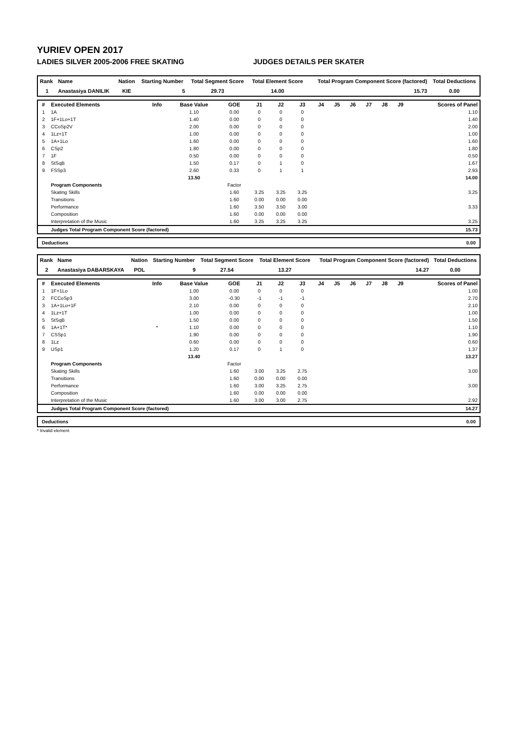YURIEV OPEN 2017
LADIES SILVER 2005-2006 FREE SKATING JUDGES DETAILS PER SKATER
| Rank | Name | Nation | Starting Number | Total Segment Score | Total Element Score | Total Program Component Score (factored) | Total Deductions |
| 1 | Anastasiya DANILIK | KIE | 5 | 29.73 | 14.00 | 15.73 | 0.00 |
| # | Executed Elements | Info | Base Value | GOE | J1 | J2 | J3 | J4 | J5 | J6 | J7 | J8 | J9 | Scores of Panel |
| --- | --- | --- | --- | --- | --- | --- | --- | --- | --- | --- | --- | --- | --- | --- |
| 1 | 1A | | 1.10 | 0.00 | 0 | 0 | 0 | | | | | | | 1.10 |
| 2 | 1F+1Lo+1T | | 1.40 | 0.00 | 0 | 0 | 0 | | | | | | | 1.40 |
| 3 | CCoSp2V | | 2.00 | 0.00 | 0 | 0 | 0 | | | | | | | 2.00 |
| 4 | 1Lz+1T | | 1.00 | 0.00 | 0 | 0 | 0 | | | | | | | 1.00 |
| 5 | 1A+1Lo | | 1.60 | 0.00 | 0 | 0 | 0 | | | | | | | 1.60 |
| 6 | CSp2 | | 1.80 | 0.00 | 0 | 0 | 0 | | | | | | | 1.80 |
| 7 | 1F | | 0.50 | 0.00 | 0 | 0 | 0 | | | | | | | 0.50 |
| 8 | StSqB | | 1.50 | 0.17 | 0 | 1 | 0 | | | | | | | 1.67 |
| 9 | FSSp3 | | 2.60 | 0.33 | 0 | 1 | 1 | | | | | | | 2.93 |
| | | | 13.50 | | | | | | | | | | | 14.00 |
| | Program Components | | | Factor | | | | | | | | | | |
| | Skating Skills | | | 1.60 | 3.25 | 3.25 | 3.25 | | | | | | | 3.25 |
| | Transitions | | | 1.60 | 0.00 | 0.00 | 0.00 | | | | | | | |
| | Performance | | | 1.60 | 3.50 | 3.50 | 3.00 | | | | | | | 3.33 |
| | Composition | | | 1.60 | 0.00 | 0.00 | 0.00 | | | | | | | |
| | Interpretation of the Music | | | 1.60 | 3.25 | 3.25 | 3.25 | | | | | | | 3.25 |
| | Judges Total Program Component Score (factored) | | | | | | | | | | | | | 15.73 |
Deductions 0.00
| Rank | Name | Nation | Starting Number | Total Segment Score | Total Element Score | Total Program Component Score (factored) | Total Deductions |
| 2 | Anastasiya DABARSKAYA | POL | 9 | 27.54 | 13.27 | 14.27 | 0.00 |
| # | Executed Elements | Info | Base Value | GOE | J1 | J2 | J3 | J4 | J5 | J6 | J7 | J8 | J9 | Scores of Panel |
| --- | --- | --- | --- | --- | --- | --- | --- | --- | --- | --- | --- | --- | --- | --- |
| 1 | 1F+1Lo | | 1.00 | 0.00 | 0 | 0 | 0 | | | | | | | 1.00 |
| 2 | FCCoSp3 | | 3.00 | -0.30 | -1 | -1 | -1 | | | | | | | 2.70 |
| 3 | 1A+1Lo+1F | | 2.10 | 0.00 | 0 | 0 | 0 | | | | | | | 2.10 |
| 4 | 1Lz+1T | | 1.00 | 0.00 | 0 | 0 | 0 | | | | | | | 1.00 |
| 5 | StSqB | | 1.50 | 0.00 | 0 | 0 | 0 | | | | | | | 1.50 |
| 6 | 1A+1T* | * | 1.10 | 0.00 | 0 | 0 | 0 | | | | | | | 1.10 |
| 7 | CSSp1 | | 1.90 | 0.00 | 0 | 0 | 0 | | | | | | | 1.90 |
| 8 | 1Lz | | 0.60 | 0.00 | 0 | 0 | 0 | | | | | | | 0.60 |
| 9 | USp1 | | 1.20 | 0.17 | 0 | 1 | 0 | | | | | | | 1.37 |
| | | | 13.40 | | | | | | | | | | | 13.27 |
| | Program Components | | | Factor | | | | | | | | | | |
| | Skating Skills | | | 1.60 | 3.00 | 3.25 | 2.75 | | | | | | | 3.00 |
| | Transitions | | | 1.60 | 0.00 | 0.00 | 0.00 | | | | | | | |
| | Performance | | | 1.60 | 3.00 | 3.25 | 2.75 | | | | | | | 3.00 |
| | Composition | | | 1.60 | 0.00 | 0.00 | 0.00 | | | | | | | |
| | Interpretation of the Music | | | 1.60 | 3.00 | 3.00 | 2.75 | | | | | | | 2.92 |
| | Judges Total Program Component Score (factored) | | | | | | | | | | | | | 14.27 |
Deductions 0.00
* Invalid element